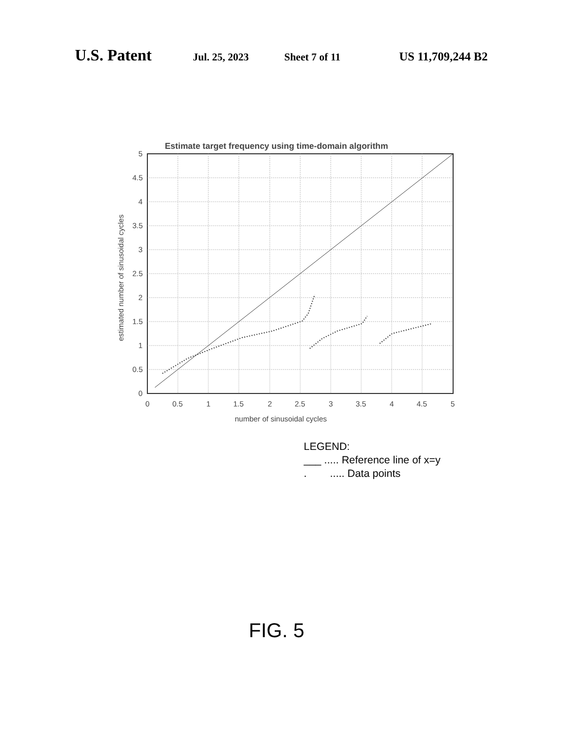U.S. Patent Jul. 25, 2023 Sheet 7 of 11 US 11,709,244 B2
Estimate target frequency using time-domain algorithm
5
4.5
4
3.5
3
2.5
2
1.5
1
0.5
0
0
0.5
1
1.5
2
2.5
3
3.5
4
4.5
5
number of sinusoidal cycles
estimated number of sinusoidal cycles
LEGEND:
___ ..... Reference line of x=y
. ..... Data points
FIG. 5